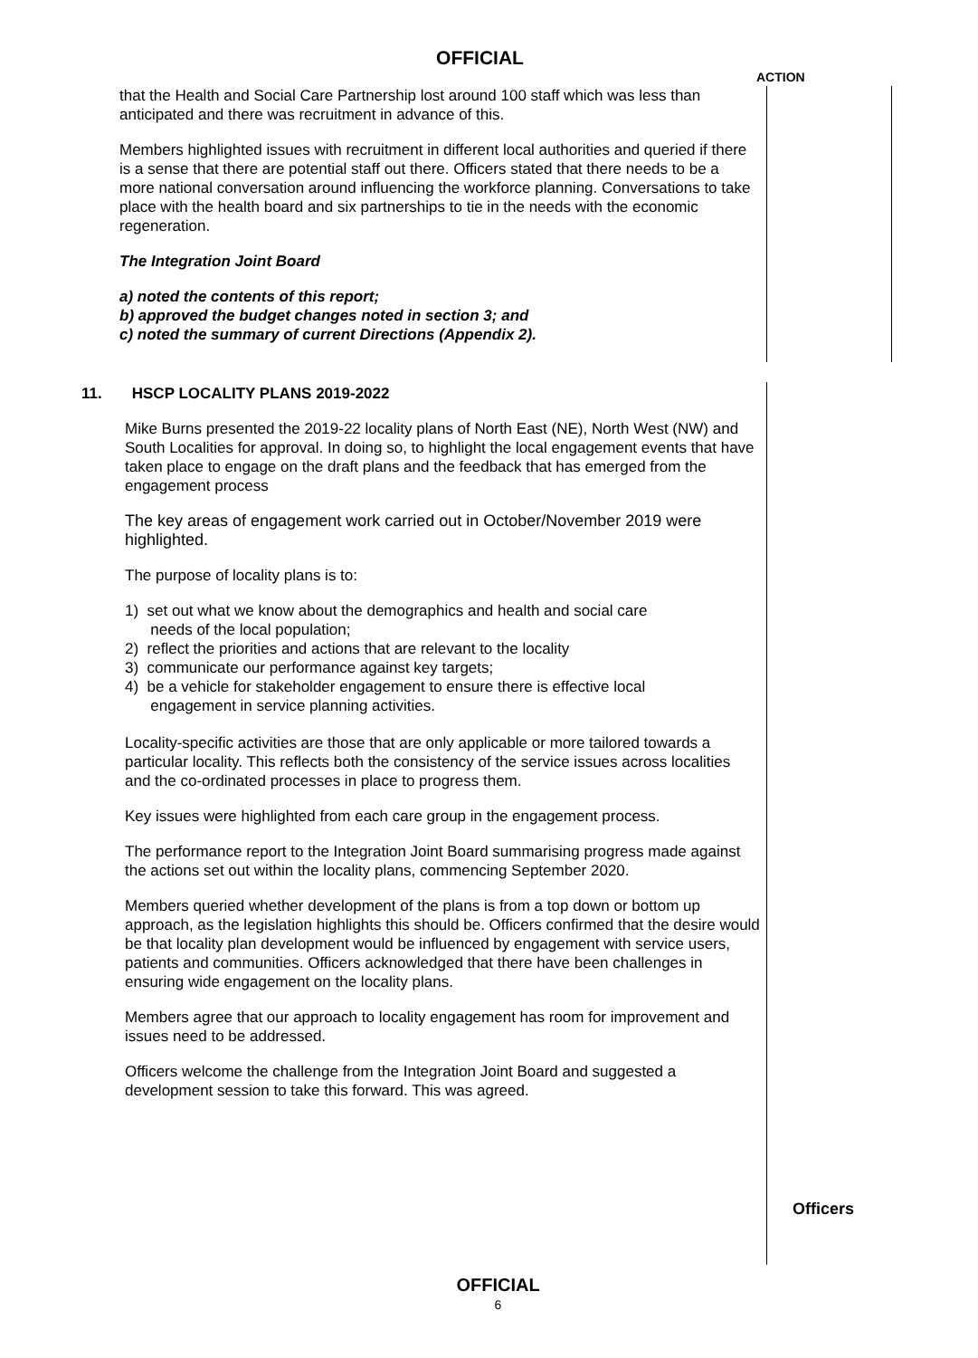OFFICIAL
ACTION
that the Health and Social Care Partnership lost around 100 staff which was less than anticipated and there was recruitment in advance of this.
Members highlighted issues with recruitment in different local authorities and queried if there is a sense that there are potential staff out there. Officers stated that there needs to be a more national conversation around influencing the workforce planning. Conversations to take place with the health board and six partnerships to tie in the needs with the economic regeneration.
The Integration Joint Board
a) noted the contents of this report;
b) approved the budget changes noted in section 3; and
c) noted the summary of current Directions (Appendix 2).
11. HSCP LOCALITY PLANS 2019-2022
Mike Burns presented the 2019-22 locality plans of North East (NE), North West (NW) and South Localities for approval. In doing so, to highlight the local engagement events that have taken place to engage on the draft plans and the feedback that has emerged from the engagement process
The key areas of engagement work carried out in October/November 2019 were highlighted.
The purpose of locality plans is to:
1) set out what we know about the demographics and health and social care
needs of the local population;
2) reflect the priorities and actions that are relevant to the locality
3) communicate our performance against key targets;
4) be a vehicle for stakeholder engagement to ensure there is effective local
engagement in service planning activities.
Locality-specific activities are those that are only applicable or more tailored towards a particular locality. This reflects both the consistency of the service issues across localities and the co-ordinated processes in place to progress them.
Key issues were highlighted from each care group in the engagement process.
The performance report to the Integration Joint Board summarising progress made against the actions set out within the locality plans, commencing September 2020.
Members queried whether development of the plans is from a top down or bottom up approach, as the legislation highlights this should be. Officers confirmed that the desire would be that locality plan development would be influenced by engagement with service users, patients and communities. Officers acknowledged that there have been challenges in ensuring wide engagement on the locality plans.
Members agree that our approach to locality engagement has room for improvement and issues need to be addressed.
Officers welcome the challenge from the Integration Joint Board and suggested a development session to take this forward. This was agreed.
Officers
OFFICIAL
6